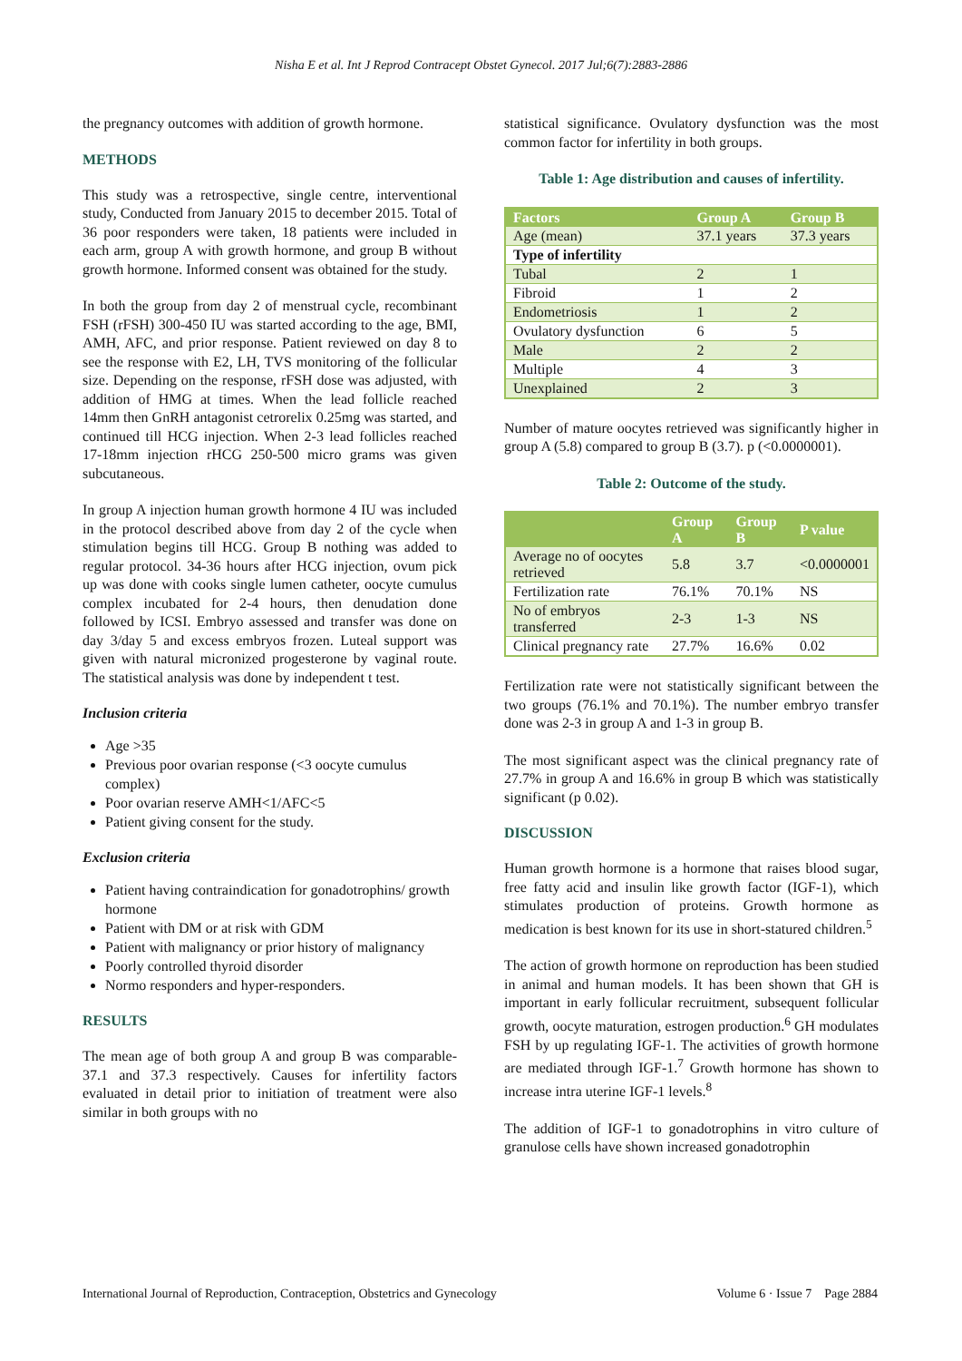Nisha E et al. Int J Reprod Contracept Obstet Gynecol. 2017 Jul;6(7):2883-2886
the pregnancy outcomes with addition of growth hormone.
METHODS
This study was a retrospective, single centre, interventional study, Conducted from January 2015 to december 2015. Total of 36 poor responders were taken, 18 patients were included in each arm, group A with growth hormone, and group B without growth hormone. Informed consent was obtained for the study.
In both the group from day 2 of menstrual cycle, recombinant FSH (rFSH) 300-450 IU was started according to the age, BMI, AMH, AFC, and prior response. Patient reviewed on day 8 to see the response with E2, LH, TVS monitoring of the follicular size. Depending on the response, rFSH dose was adjusted, with addition of HMG at times. When the lead follicle reached 14mm then GnRH antagonist cetrorelix 0.25mg was started, and continued till HCG injection. When 2-3 lead follicles reached 17-18mm injection rHCG 250-500 micro grams was given subcutaneous.
In group A injection human growth hormone 4 IU was included in the protocol described above from day 2 of the cycle when stimulation begins till HCG. Group B nothing was added to regular protocol. 34-36 hours after HCG injection, ovum pick up was done with cooks single lumen catheter, oocyte cumulus complex incubated for 2-4 hours, then denudation done followed by ICSI. Embryo assessed and transfer was done on day 3/day 5 and excess embryos frozen. Luteal support was given with natural micronized progesterone by vaginal route. The statistical analysis was done by independent t test.
Inclusion criteria
Age >35
Previous poor ovarian response (<3 oocyte cumulus complex)
Poor ovarian reserve AMH<1/AFC<5
Patient giving consent for the study.
Exclusion criteria
Patient having contraindication for gonadotrophins/ growth hormone
Patient with DM or at risk with GDM
Patient with malignancy or prior history of malignancy
Poorly controlled thyroid disorder
Normo responders and hyper-responders.
RESULTS
The mean age of both group A and group B was comparable-37.1 and 37.3 respectively. Causes for infertility factors evaluated in detail prior to initiation of treatment were also similar in both groups with no
statistical significance. Ovulatory dysfunction was the most common factor for infertility in both groups.
Table 1: Age distribution and causes of infertility.
| Factors | Group A | Group B |
| --- | --- | --- |
| Age (mean) | 37.1 years | 37.3 years |
| Type of infertility | | |
| Tubal | 2 | 1 |
| Fibroid | 1 | 2 |
| Endometriosis | 1 | 2 |
| Ovulatory dysfunction | 6 | 5 |
| Male | 2 | 2 |
| Multiple | 4 | 3 |
| Unexplained | 2 | 3 |
Number of mature oocytes retrieved was significantly higher in group A (5.8) compared to group B (3.7). p (<0.0000001).
Table 2: Outcome of the study.
| | Group A | Group B | P value |
| --- | --- | --- | --- |
| Average no of oocytes retrieved | 5.8 | 3.7 | <0.0000001 |
| Fertilization rate | 76.1% | 70.1% | NS |
| No of embryos transferred | 2-3 | 1-3 | NS |
| Clinical pregnancy rate | 27.7% | 16.6% | 0.02 |
Fertilization rate were not statistically significant between the two groups (76.1% and 70.1%). The number embryo transfer done was 2-3 in group A and 1-3 in group B.
The most significant aspect was the clinical pregnancy rate of 27.7% in group A and 16.6% in group B which was statistically significant (p 0.02).
DISCUSSION
Human growth hormone is a hormone that raises blood sugar, free fatty acid and insulin like growth factor (IGF-1), which stimulates production of proteins. Growth hormone as medication is best known for its use in short-statured children.<sup>5</sup>
The action of growth hormone on reproduction has been studied in animal and human models. It has been shown that GH is important in early follicular recruitment, subsequent follicular growth, oocyte maturation, estrogen production.<sup>6</sup> GH modulates FSH by up regulating IGF-1. The activities of growth hormone are mediated through IGF-1.<sup>7</sup> Growth hormone has shown to increase intra uterine IGF-1 levels.<sup>8</sup>
The addition of IGF-1 to gonadotrophins in vitro culture of granulose cells have shown increased gonadotrophin
International Journal of Reproduction, Contraception, Obstetrics and Gynecology Volume 6 · Issue 7 Page 2884